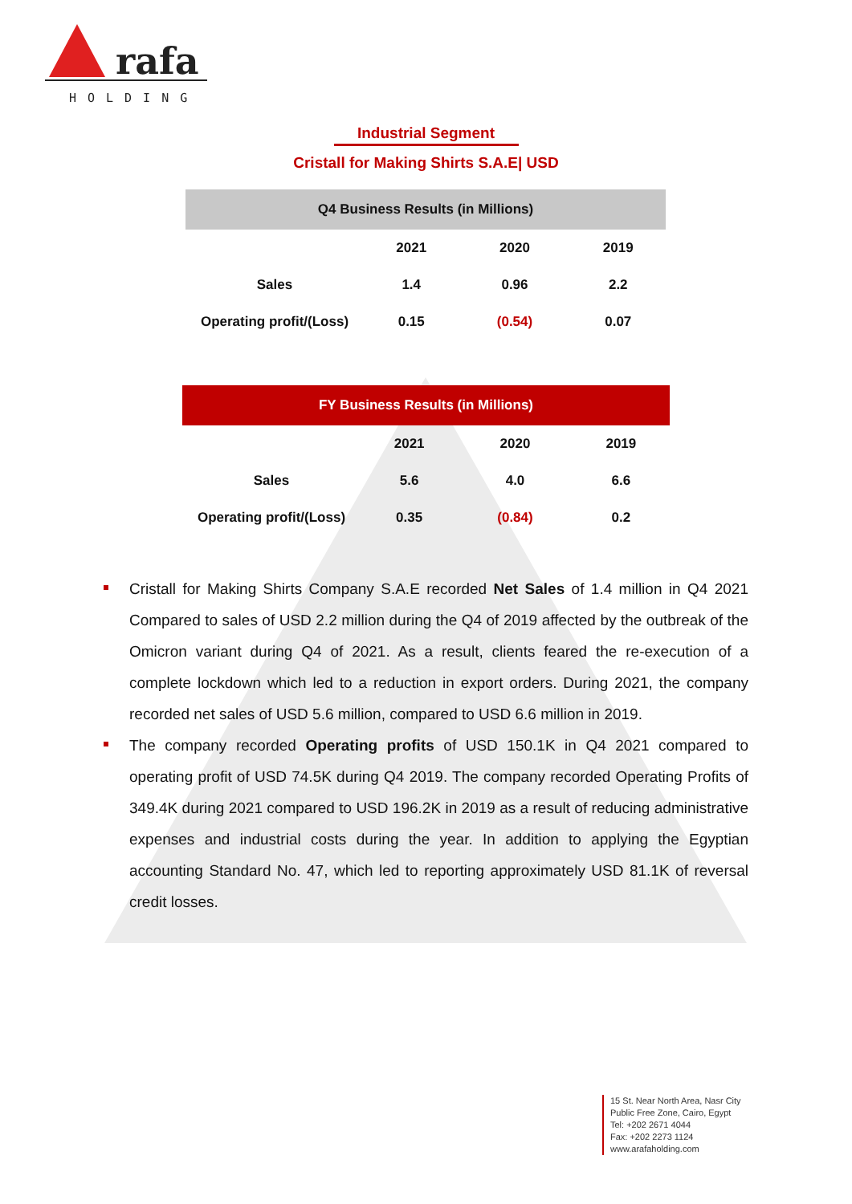rafa
HOLDING
Industrial Segment
Cristall for Making Shirts S.A.E| USD
| Q4 Business Results (in Millions) | | | |
| --- | --- | --- | --- |
| | 2021 | 2020 | 2019 |
| Sales | 1.4 | 0.96 | 2.2 |
| Operating profit/(Loss) | 0.15 | (0.54) | 0.07 |
| FY Business Results (in Millions) | | | |
| --- | --- | --- | --- |
| | 2021 | 2020 | 2019 |
| Sales | 5.6 | 4.0 | 6.6 |
| Operating profit/(Loss) | 0.35 | (0.84) | 0.2 |
Cristall for Making Shirts Company S.A.E recorded Net Sales of 1.4 million in Q4 2021 Compared to sales of USD 2.2 million during the Q4 of 2019 affected by the outbreak of the Omicron variant during Q4 of 2021. As a result, clients feared the re-execution of a complete lockdown which led to a reduction in export orders. During 2021, the company recorded net sales of USD 5.6 million, compared to USD 6.6 million in 2019.
The company recorded Operating profits of USD 150.1K in Q4 2021 compared to operating profit of USD 74.5K during Q4 2019. The company recorded Operating Profits of 349.4K during 2021 compared to USD 196.2K in 2019 as a result of reducing administrative expenses and industrial costs during the year. In addition to applying the Egyptian accounting Standard No. 47, which led to reporting approximately USD 81.1K of reversal credit losses.
15 St. Near North Area, Nasr City
Public Free Zone, Cairo, Egypt
Tel: +202 2671 4044
Fax: +202 2273 1124
www.arafaholding.com